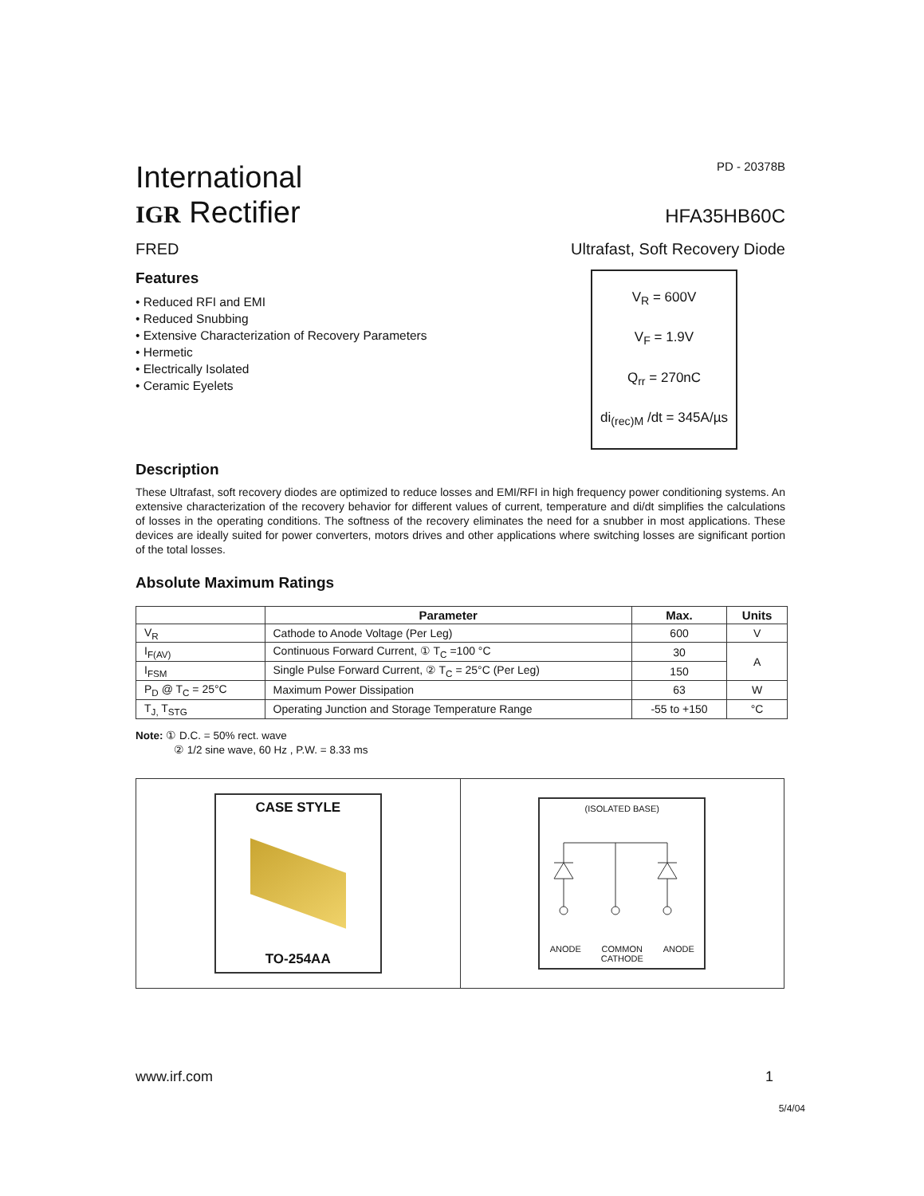International
IGR Rectifier
PD - 20378B
HFA35HB60C
FRED Ultrafast, Soft Recovery Diode
Features
• Reduced RFI and EMI
• Reduced Snubbing
• Extensive Characterization of Recovery Parameters
• Hermetic
• Electrically Isolated
• Ceramic Eyelets
V<sub>R</sub> = 600V
V<sub>F</sub> = 1.9V
Q<sub>rr</sub> = 270nC
di<sub>(rec)M</sub> /dt = 345A/µs
Description
These Ultrafast, soft recovery diodes are optimized to reduce losses and EMI/RFI in high frequency power conditioning systems. An extensive characterization of the recovery behavior for different values of current, temperature and di/dt simplifies the calculations of losses in the operating conditions. The softness of the recovery eliminates the need for a snubber in most applications. These devices are ideally suited for power converters, motors drives and other applications where switching losses are significant portion of the total losses.
Absolute Maximum Ratings
| | Parameter | Max. | Units |
| --- | --- | --- | --- |
| V<sub>R</sub> | Cathode to Anode Voltage (Per Leg) | 600 | V |
| I<sub>F(AV)</sub> | Continuous Forward Current, ① T<sub>C</sub> =100 °C | 30 | A |
| I<sub>FSM</sub> | Single Pulse Forward Current, ② T<sub>C</sub> = 25°C (Per Leg) | 150 | |
| P<sub>D</sub> @ T<sub>C</sub> = 25°C | Maximum Power Dissipation | 63 | W |
| T<sub>J,</sub> T<sub>STG</sub> | Operating Junction and Storage Temperature Range | -55 to +150 | °C |
Note: ① D.C. = 50% rect. wave
② 1/2 sine wave, 60 Hz , P.W. = 8.33 ms
CASE STYLE
TO-254AA
(ISOLATED BASE)
ANODE COMMON
CATHODE ANODE
www.irf.com 1
5/4/04